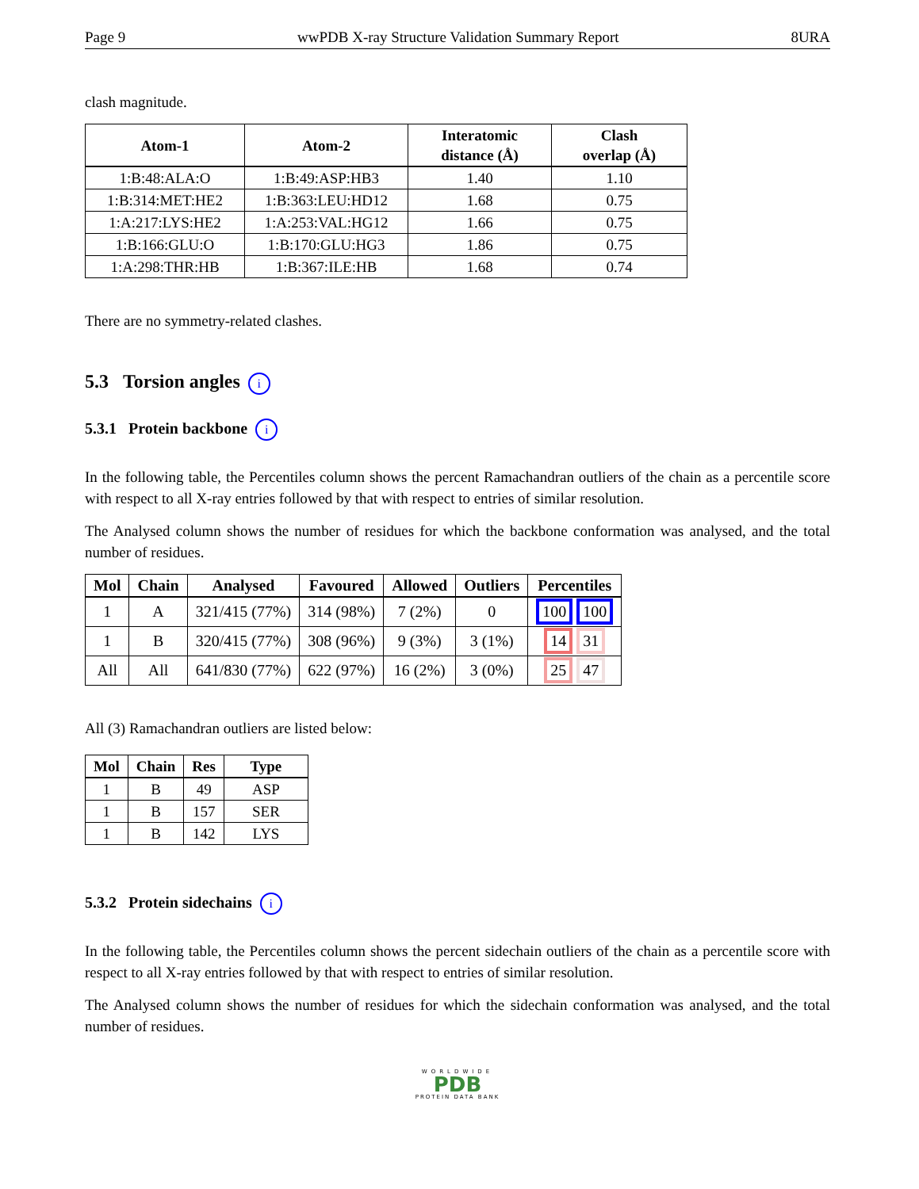Page 9 wwPDB X-ray Structure Validation Summary Report 8URA
clash magnitude.
| Atom-1 | Atom-2 | Interatomic distance (Å) | Clash overlap (Å) |
| --- | --- | --- | --- |
| 1:B:48:ALA:O | 1:B:49:ASP:HB3 | 1.40 | 1.10 |
| 1:B:314:MET:HE2 | 1:B:363:LEU:HD12 | 1.68 | 0.75 |
| 1:A:217:LYS:HE2 | 1:A:253:VAL:HG12 | 1.66 | 0.75 |
| 1:B:166:GLU:O | 1:B:170:GLU:HG3 | 1.86 | 0.75 |
| 1:A:298:THR:HB | 1:B:367:ILE:HB | 1.68 | 0.74 |
There are no symmetry-related clashes.
5.3 Torsion angles i
5.3.1 Protein backbone i
In the following table, the Percentiles column shows the percent Ramachandran outliers of the chain as a percentile score with respect to all X-ray entries followed by that with respect to entries of similar resolution.
The Analysed column shows the number of residues for which the backbone conformation was analysed, and the total number of residues.
| Mol | Chain | Analysed | Favoured | Allowed | Outliers | Percentiles |
| --- | --- | --- | --- | --- | --- | --- |
| 1 | A | 321/415 (77%) | 314 (98%) | 7 (2%) | 0 | 100 100 |
| 1 | B | 320/415 (77%) | 308 (96%) | 9 (3%) | 3 (1%) | 14 31 |
| All | All | 641/830 (77%) | 622 (97%) | 16 (2%) | 3 (0%) | 25 47 |
All (3) Ramachandran outliers are listed below:
| Mol | Chain | Res | Type |
| --- | --- | --- | --- |
| 1 | B | 49 | ASP |
| 1 | B | 157 | SER |
| 1 | B | 142 | LYS |
5.3.2 Protein sidechains i
In the following table, the Percentiles column shows the percent sidechain outliers of the chain as a percentile score with respect to all X-ray entries followed by that with respect to entries of similar resolution.
The Analysed column shows the number of residues for which the sidechain conformation was analysed, and the total number of residues.
WORLDWIDE
PDB
PROTEIN DATA BANK